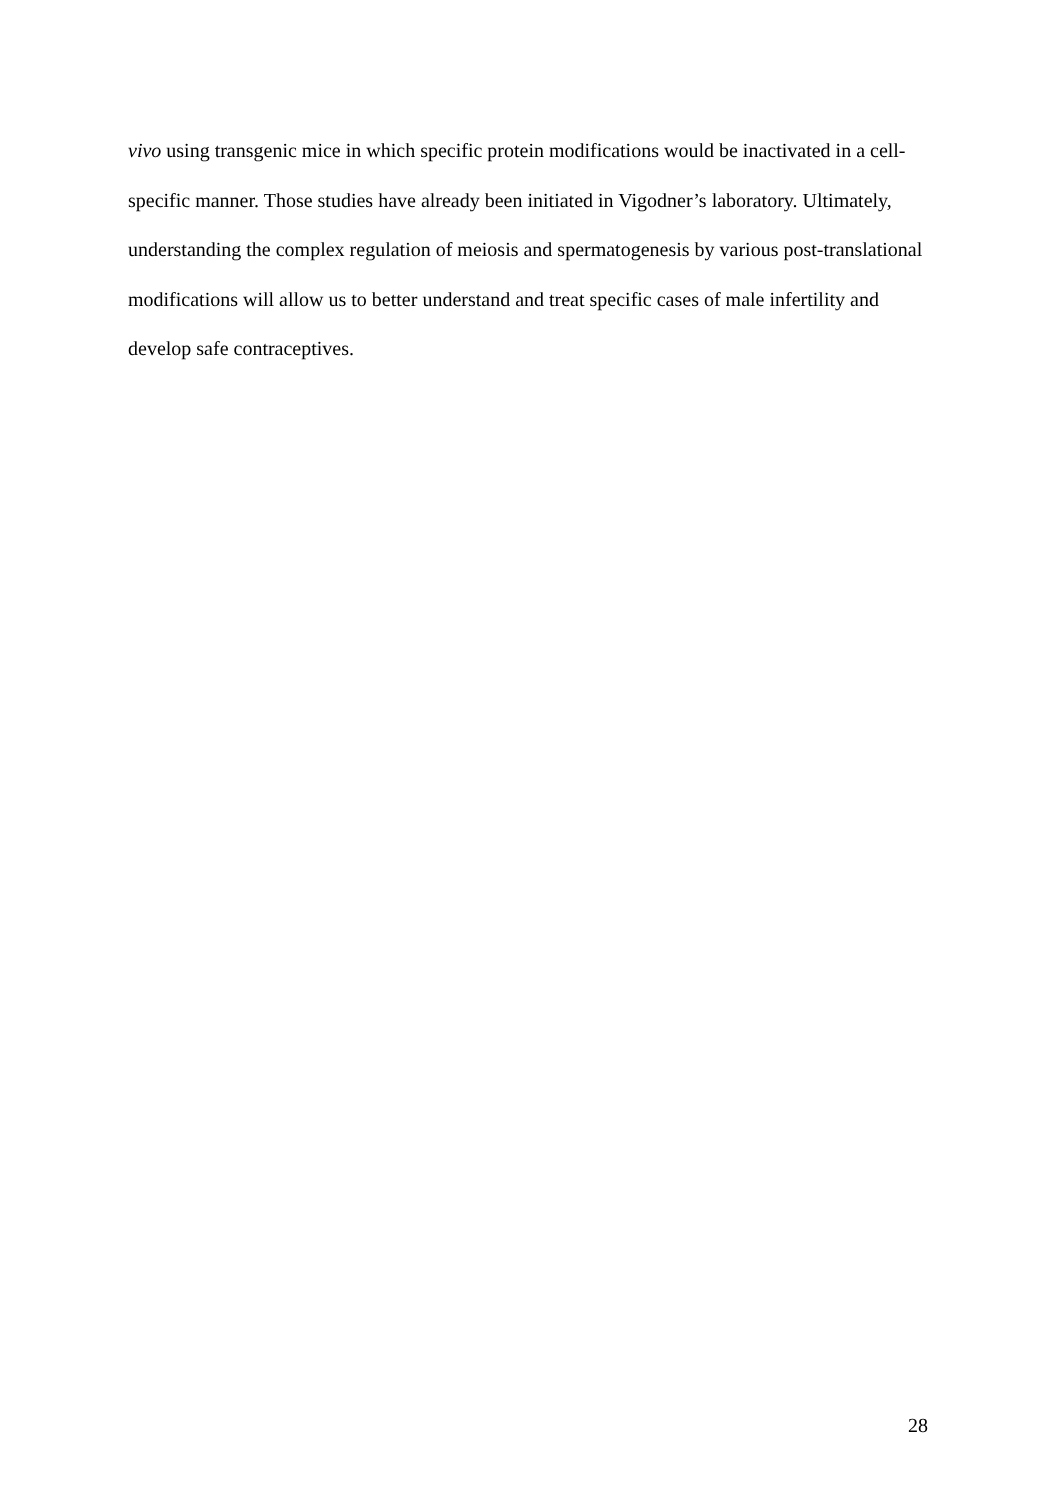vivo using transgenic mice in which specific protein modifications would be inactivated in a cell-specific manner. Those studies have already been initiated in Vigodner’s laboratory. Ultimately, understanding the complex regulation of meiosis and spermatogenesis by various post-translational modifications will allow us to better understand and treat specific cases of male infertility and develop safe contraceptives.
28